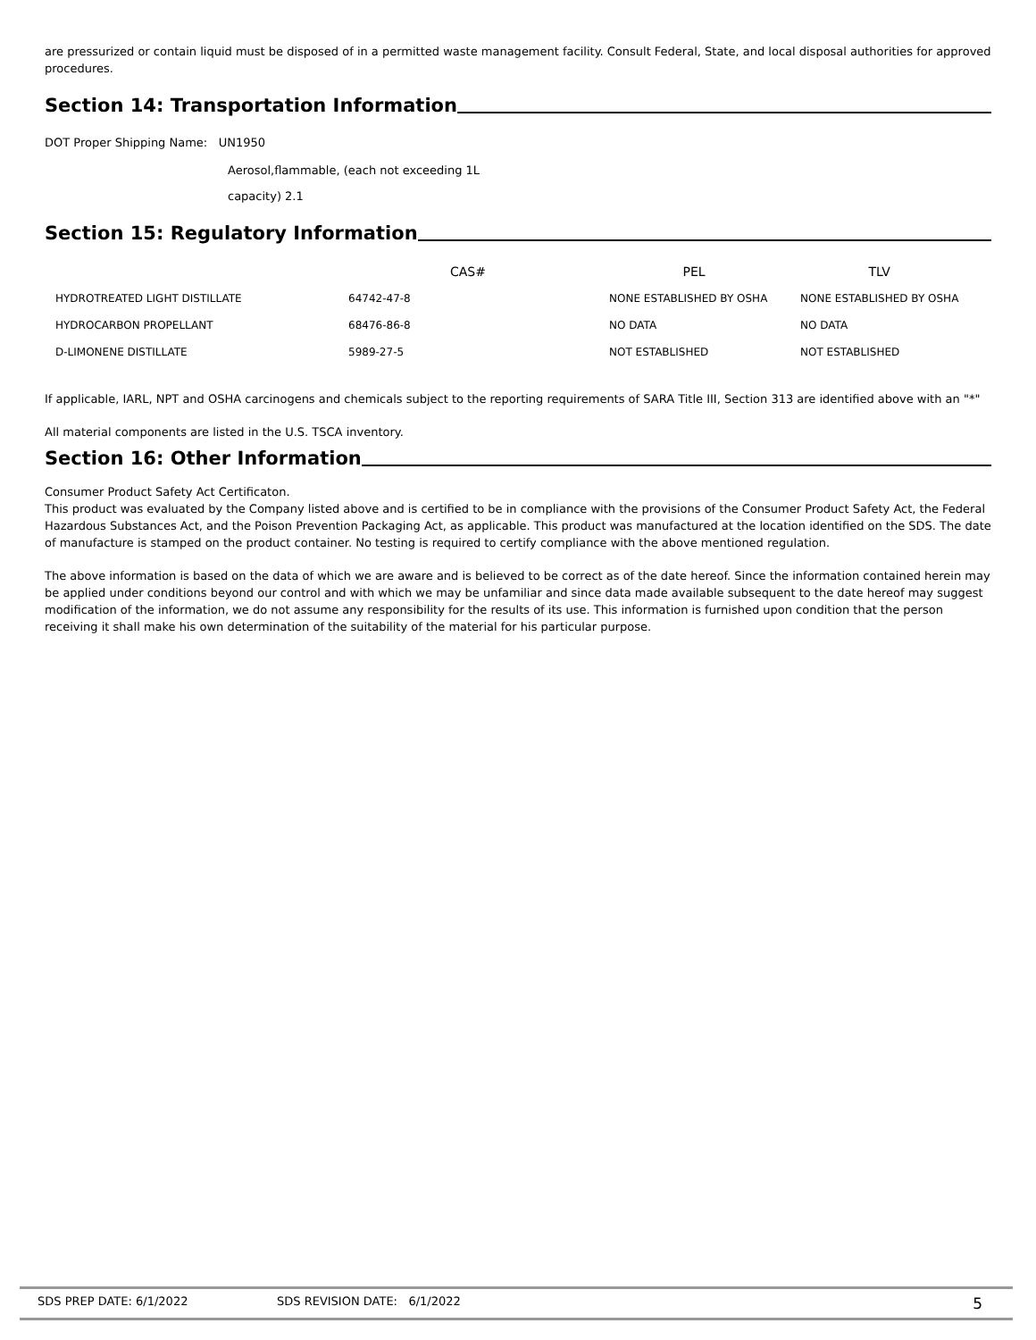are pressurized or contain liquid must be disposed of in a permitted waste management facility. Consult Federal, State, and local disposal authorities for approved procedures.
Section 14: Transportation Information
DOT Proper Shipping Name: UN1950
Aerosol,flammable, (each not exceeding 1L
capacity) 2.1
Section 15: Regulatory Information
| | CAS# | PEL | TLV |
| --- | --- | --- | --- |
| HYDROTREATED LIGHT DISTILLATE | 64742-47-8 | NONE ESTABLISHED BY OSHA | NONE ESTABLISHED BY OSHA |
| HYDROCARBON PROPELLANT | 68476-86-8 | NO DATA | NO DATA |
| D-LIMONENE DISTILLATE | 5989-27-5 | NOT ESTABLISHED | NOT ESTABLISHED |
If applicable, IARL, NPT and OSHA carcinogens and chemicals subject to the reporting requirements of SARA Title III, Section 313 are identified above with an "*"
All material components are listed in the U.S. TSCA inventory.
Section 16: Other Information
Consumer Product Safety Act Certificaton.
This product was evaluated by the Company listed above and is certified to be in compliance with the provisions of the Consumer Product Safety Act, the Federal Hazardous Substances Act, and the Poison Prevention Packaging Act, as applicable. This product was manufactured at the location identified on the SDS. The date of manufacture is stamped on the product container. No testing is required to certify compliance with the above mentioned regulation.
The above information is based on the data of which we are aware and is believed to be correct as of the date hereof. Since the information contained herein may be applied under conditions beyond our control and with which we may be unfamiliar and since data made available subsequent to the date hereof may suggest modification of the information, we do not assume any responsibility for the results of its use. This information is furnished upon condition that the person receiving it shall make his own determination of the suitability of the material for his particular purpose.
SDS PREP DATE: 6/1/2022 SDS REVISION DATE: 6/1/2022 5